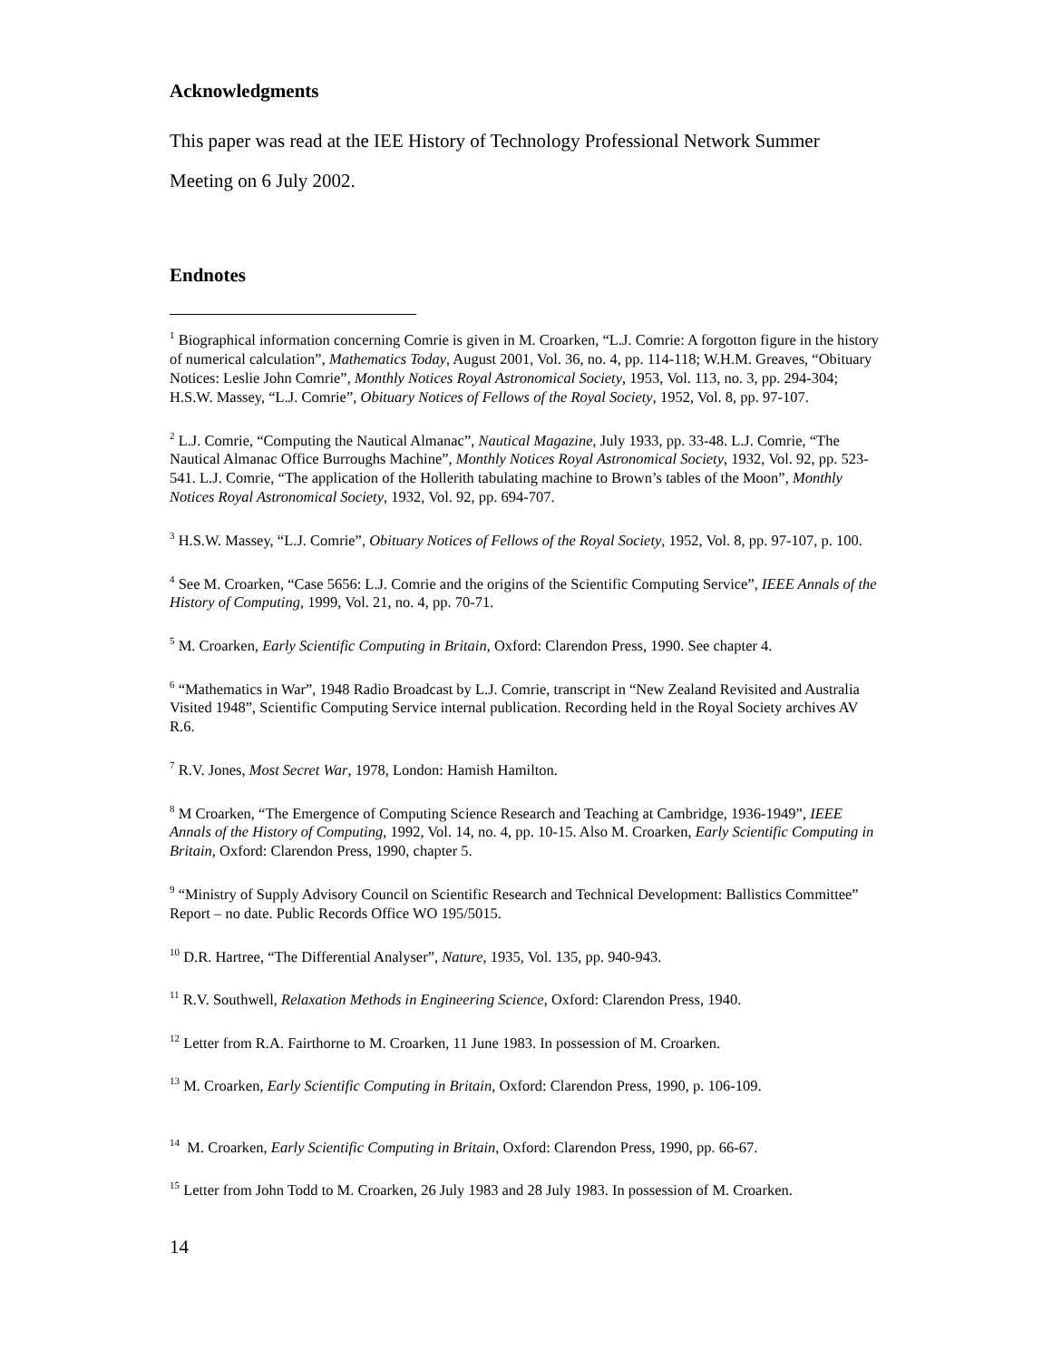Acknowledgments
This paper was read at the IEE History of Technology Professional Network Summer Meeting on 6 July 2002.
Endnotes
<sup>1</sup> Biographical information concerning Comrie is given in M. Croarken, “L.J. Comrie: A forgotton figure in the history of numerical calculation”, Mathematics Today, August 2001, Vol. 36, no. 4, pp. 114-118; W.H.M. Greaves, “Obituary Notices: Leslie John Comrie”, Monthly Notices Royal Astronomical Society, 1953, Vol. 113, no. 3, pp. 294-304; H.S.W. Massey, “L.J. Comrie”, Obituary Notices of Fellows of the Royal Society, 1952, Vol. 8, pp. 97-107.
<sup>2</sup> L.J. Comrie, “Computing the Nautical Almanac”, Nautical Magazine, July 1933, pp. 33-48. L.J. Comrie, “The Nautical Almanac Office Burroughs Machine”, Monthly Notices Royal Astronomical Society, 1932, Vol. 92, pp. 523-541. L.J. Comrie, “The application of the Hollerith tabulating machine to Brown’s tables of the Moon”, Monthly Notices Royal Astronomical Society, 1932, Vol. 92, pp. 694-707.
<sup>3</sup> H.S.W. Massey, “L.J. Comrie”, Obituary Notices of Fellows of the Royal Society, 1952, Vol. 8, pp. 97-107, p. 100.
<sup>4</sup> See M. Croarken, “Case 5656: L.J. Comrie and the origins of the Scientific Computing Service”, IEEE Annals of the History of Computing, 1999, Vol. 21, no. 4, pp. 70-71.
<sup>5</sup> M. Croarken, Early Scientific Computing in Britain, Oxford: Clarendon Press, 1990. See chapter 4.
<sup>6</sup> “Mathematics in War”, 1948 Radio Broadcast by L.J. Comrie, transcript in “New Zealand Revisited and Australia Visited 1948”, Scientific Computing Service internal publication. Recording held in the Royal Society archives AV R.6.
<sup>7</sup> R.V. Jones, Most Secret War, 1978, London: Hamish Hamilton.
<sup>8</sup> M Croarken, “The Emergence of Computing Science Research and Teaching at Cambridge, 1936-1949”, IEEE Annals of the History of Computing, 1992, Vol. 14, no. 4, pp. 10-15. Also M. Croarken, Early Scientific Computing in Britain, Oxford: Clarendon Press, 1990, chapter 5.
<sup>9</sup> “Ministry of Supply Advisory Council on Scientific Research and Technical Development: Ballistics Committee” Report – no date. Public Records Office WO 195/5015.
<sup>10</sup> D.R. Hartree, “The Differential Analyser”, Nature, 1935, Vol. 135, pp. 940-943.
<sup>11</sup> R.V. Southwell, Relaxation Methods in Engineering Science, Oxford: Clarendon Press, 1940.
<sup>12</sup> Letter from R.A. Fairthorne to M. Croarken, 11 June 1983. In possession of M. Croarken.
<sup>13</sup> M. Croarken, Early Scientific Computing in Britain, Oxford: Clarendon Press, 1990, p. 106-109.
<sup>14</sup> M. Croarken, Early Scientific Computing in Britain, Oxford: Clarendon Press, 1990, pp. 66-67.
<sup>15</sup> Letter from John Todd to M. Croarken, 26 July 1983 and 28 July 1983. In possession of M. Croarken.
14